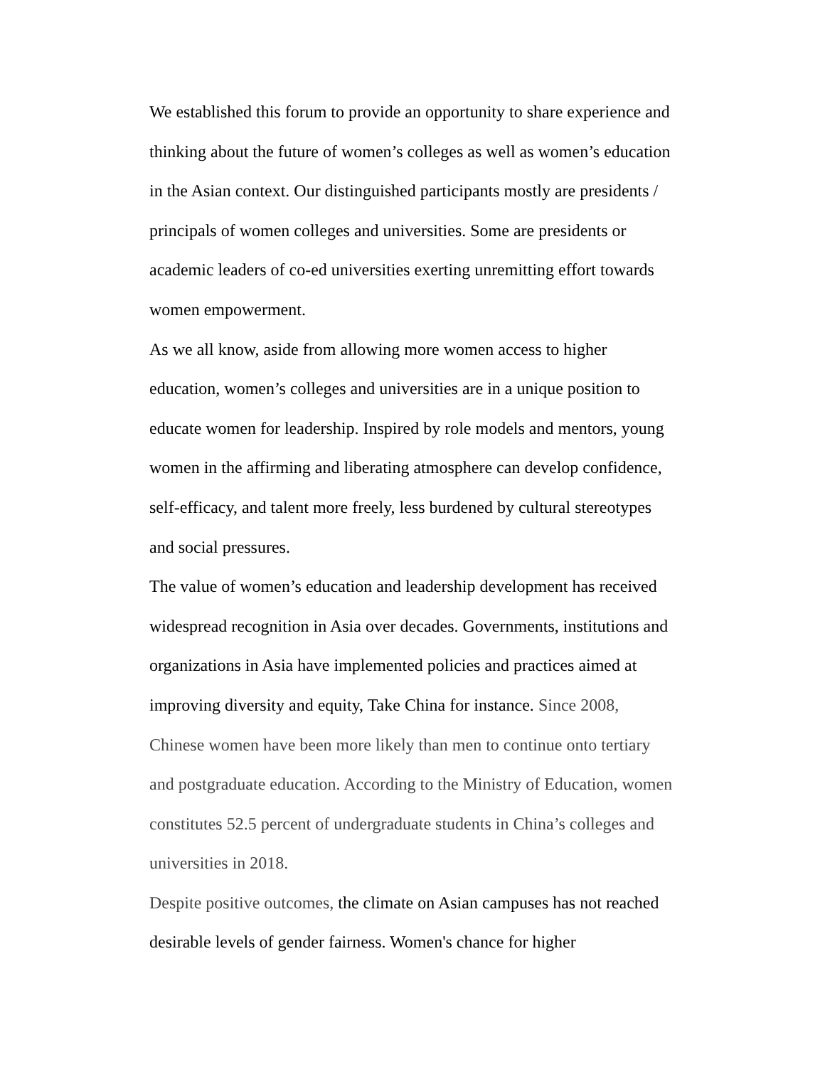We established this forum to provide an opportunity to share experience and thinking about the future of women’s colleges as well as women’s education in the Asian context. Our distinguished participants mostly are presidents / principals of women colleges and universities. Some are presidents or academic leaders of co-ed universities exerting unremitting effort towards women empowerment.
As we all know, aside from allowing more women access to higher education, women’s colleges and universities are in a unique position to educate women for leadership. Inspired by role models and mentors, young women in the affirming and liberating atmosphere can develop confidence, self-efficacy, and talent more freely, less burdened by cultural stereotypes and social pressures.
The value of women’s education and leadership development has received widespread recognition in Asia over decades. Governments, institutions and organizations in Asia have implemented policies and practices aimed at improving diversity and equity, Take China for instance. Since 2008, Chinese women have been more likely than men to continue onto tertiary and postgraduate education. According to the Ministry of Education, women constitutes 52.5 percent of undergraduate students in China’s colleges and universities in 2018.
Despite positive outcomes, the climate on Asian campuses has not reached desirable levels of gender fairness. Women's chance for higher